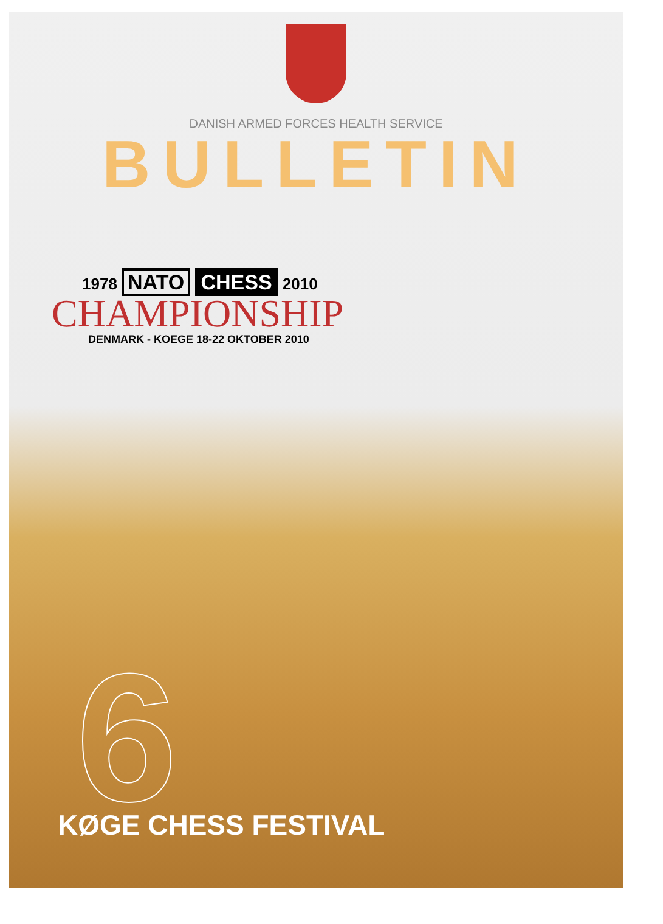DANISH ARMED FORCES HEALTH SERVICE
BULLETIN
1978 NATO CHESS 2010
CHAMPIONSHIP
DENMARK - KOEGE 18-22 OKTOBER 2010
6
KØGE CHESS FESTIVAL